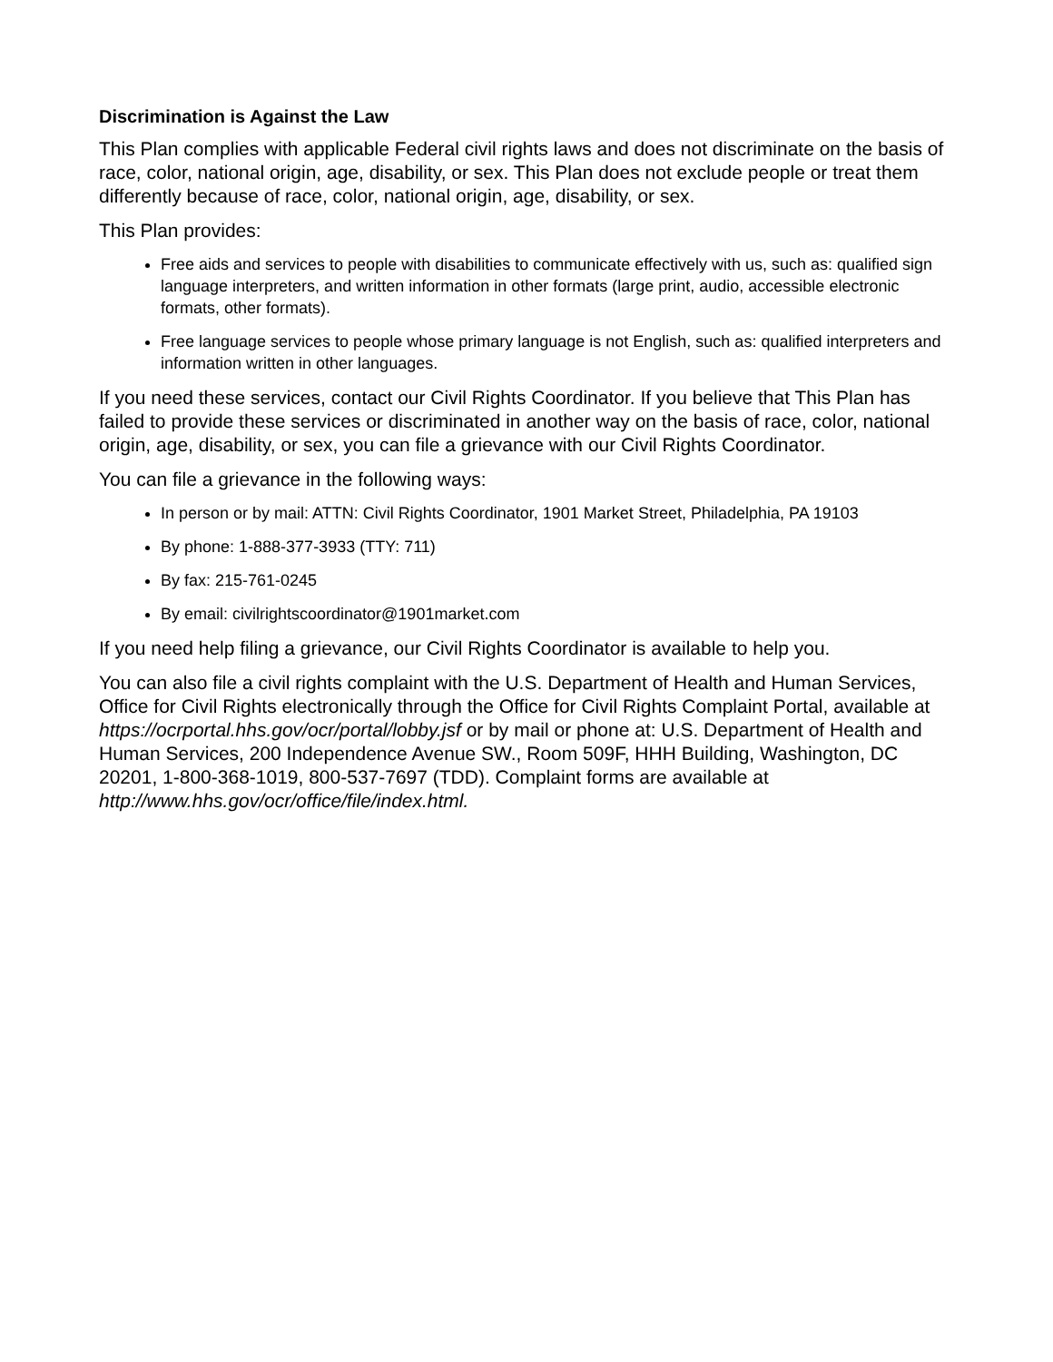Discrimination is Against the Law
This Plan complies with applicable Federal civil rights laws and does not discriminate on the basis of race, color, national origin, age, disability, or sex. This Plan does not exclude people or treat them differently because of race, color, national origin, age, disability, or sex.
This Plan provides:
Free aids and services to people with disabilities to communicate effectively with us, such as: qualified sign language interpreters, and written information in other formats (large print, audio, accessible electronic formats, other formats).
Free language services to people whose primary language is not English, such as: qualified interpreters and information written in other languages.
If you need these services, contact our Civil Rights Coordinator. If you believe that This Plan has failed to provide these services or discriminated in another way on the basis of race, color, national origin, age, disability, or sex, you can file a grievance with our Civil Rights Coordinator.
You can file a grievance in the following ways:
In person or by mail: ATTN: Civil Rights Coordinator, 1901 Market Street, Philadelphia, PA 19103
By phone: 1-888-377-3933 (TTY: 711)
By fax: 215-761-0245
By email: civilrightscoordinator@1901market.com
If you need help filing a grievance, our Civil Rights Coordinator is available to help you.
You can also file a civil rights complaint with the U.S. Department of Health and Human Services, Office for Civil Rights electronically through the Office for Civil Rights Complaint Portal, available at https://ocrportal.hhs.gov/ocr/portal/lobby.jsf or by mail or phone at: U.S. Department of Health and Human Services, 200 Independence Avenue SW., Room 509F, HHH Building, Washington, DC 20201, 1-800-368-1019, 800-537-7697 (TDD). Complaint forms are available at http://www.hhs.gov/ocr/office/file/index.html.